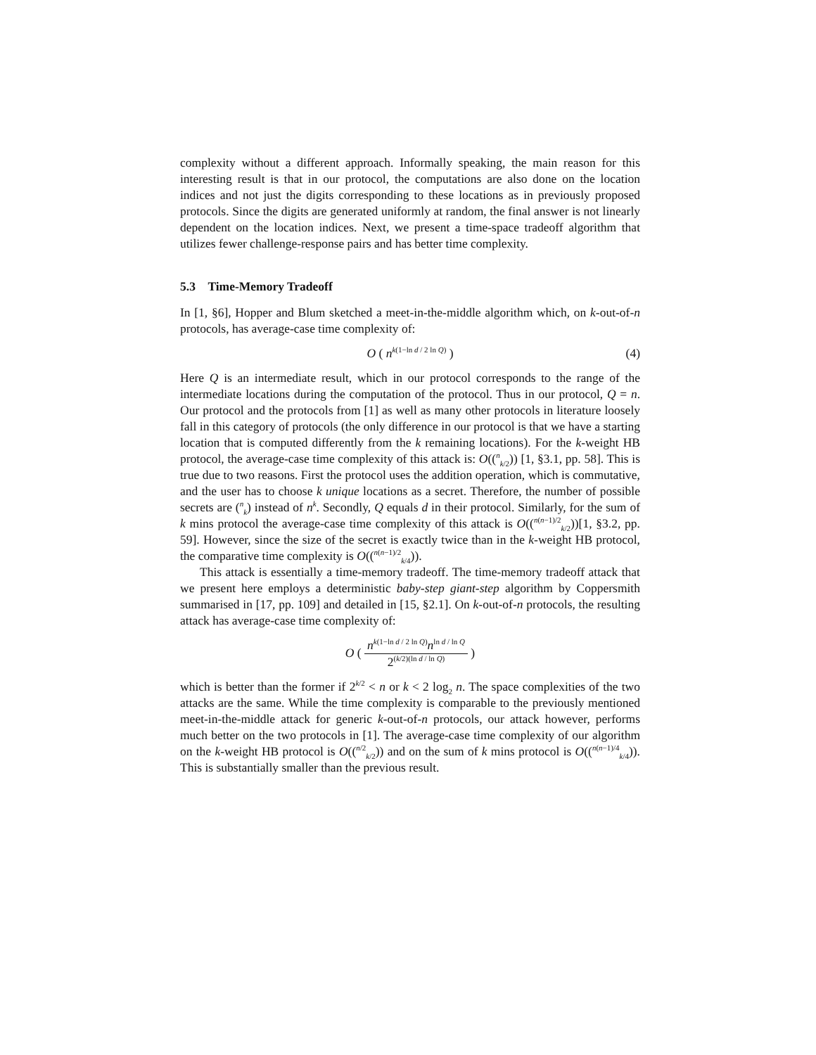complexity without a different approach. Informally speaking, the main reason for this interesting result is that in our protocol, the computations are also done on the location indices and not just the digits corresponding to these locations as in previously proposed protocols. Since the digits are generated uniformly at random, the final answer is not linearly dependent on the location indices. Next, we present a time-space tradeoff algorithm that utilizes fewer challenge-response pairs and has better time complexity.
5.3 Time-Memory Tradeoff
In [1, §6], Hopper and Blum sketched a meet-in-the-middle algorithm which, on k-out-of-n protocols, has average-case time complexity of:
O ( n<sup>k(1−ln d / 2 ln Q)</sup> ) (4)
Here Q is an intermediate result, which in our protocol corresponds to the range of the intermediate locations during the computation of the protocol. Thus in our protocol, Q = n. Our protocol and the protocols from [1] as well as many other protocols in literature loosely fall in this category of protocols (the only difference in our protocol is that we have a starting location that is computed differently from the k remaining locations). For the k-weight HB protocol, the average-case time complexity of this attack is: O((<sup>n</sup><sub>k/2</sub>)) [1, §3.1, pp. 58]. This is true due to two reasons. First the protocol uses the addition operation, which is commutative, and the user has to choose k unique locations as a secret. Therefore, the number of possible secrets are (<sup>n</sup><sub>k</sub>) instead of n<sup>k</sup>. Secondly, Q equals d in their protocol. Similarly, for the sum of k mins protocol the average-case time complexity of this attack is O((<sup>n(n−1)/2</sup><sub>k/2</sub>))[1, §3.2, pp. 59]. However, since the size of the secret is exactly twice than in the k-weight HB protocol, the comparative time complexity is O((<sup>n(n−1)/2</sup><sub>k/4</sub>)).
This attack is essentially a time-memory tradeoff. The time-memory tradeoff attack that we present here employs a deterministic baby-step giant-step algorithm by Coppersmith summarised in [17, pp. 109] and detailed in [15, §2.1]. On k-out-of-n protocols, the resulting attack has average-case time complexity of:
O ( n<sup>k(1−ln d / 2 ln Q)</sup>n<sup>ln d / ln Q</sup> 2<sup>(k/2)(ln d / ln Q)</sup> )
which is better than the former if 2<sup>k/2</sup> < n or k < 2 log<sub>2</sub> n. The space complexities of the two attacks are the same. While the time complexity is comparable to the previously mentioned meet-in-the-middle attack for generic k-out-of-n protocols, our attack however, performs much better on the two protocols in [1]. The average-case time complexity of our algorithm on the k-weight HB protocol is O((<sup>n/2</sup><sub>k/2</sub>)) and on the sum of k mins protocol is O((<sup>n(n−1)/4</sup><sub>k/4</sub>)). This is substantially smaller than the previous result.